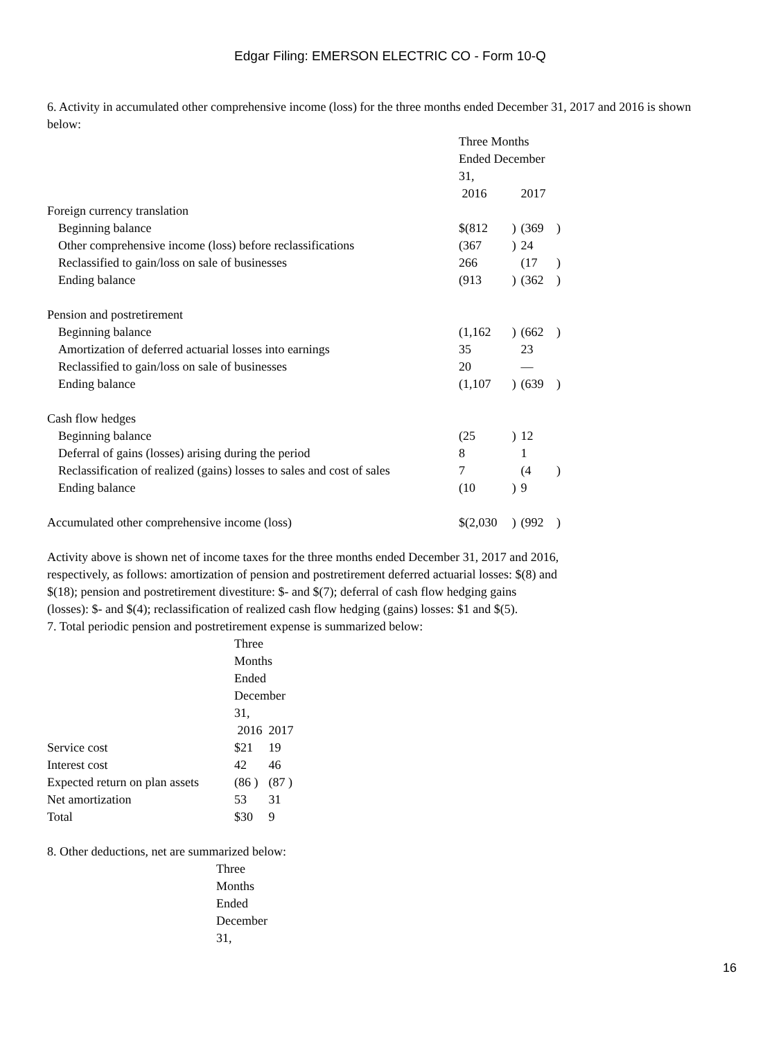Edgar Filing: EMERSON ELECTRIC CO - Form 10-Q
6. Activity in accumulated other comprehensive income (loss) for the three months ended December 31, 2017 and 2016 is shown below:
| | Three Months Ended December 31, | | | |
| | 2016 | | 2017 | |
| Foreign currency translation | | | | |
| Beginning balance | $(812 | ) | (369 | ) |
| Other comprehensive income (loss) before reclassifications | (367 | ) | 24 | |
| Reclassified to gain/loss on sale of businesses | 266 | | (17 | ) |
| Ending balance | (913 | ) | (362 | ) |
| Pension and postretirement | | | | |
| Beginning balance | (1,162 | ) | (662 | ) |
| Amortization of deferred actuarial losses into earnings | 35 | | 23 | |
| Reclassified to gain/loss on sale of businesses | 20 | | — | |
| Ending balance | (1,107 | ) | (639 | ) |
| Cash flow hedges | | | | |
| Beginning balance | (25 | ) | 12 | |
| Deferral of gains (losses) arising during the period | 8 | | 1 | |
| Reclassification of realized (gains) losses to sales and cost of sales | 7 | | (4 | ) |
| Ending balance | (10 | ) | 9 | |
| Accumulated other comprehensive income (loss) | $(2,030 | ) | (992 | ) |
Activity above is shown net of income taxes for the three months ended December 31, 2017 and 2016, respectively, as follows: amortization of pension and postretirement deferred actuarial losses: $(8) and $(18); pension and postretirement divestiture: $- and $(7); deferral of cash flow hedging gains (losses): $- and $(4); reclassification of realized cash flow hedging (gains) losses: $1 and $(5).
7. Total periodic pension and postretirement expense is summarized below:
| | Three Months Ended December 31, | |
| | 2016 | 2017 |
| Service cost | $21 | 19 |
| Interest cost | 42 | 46 |
| Expected return on plan assets | (86 ) | (87 ) |
| Net amortization | 53 | 31 |
| Total | $30 | 9 |
8. Other deductions, net are summarized below:
| | Three Months Ended December 31, |
16